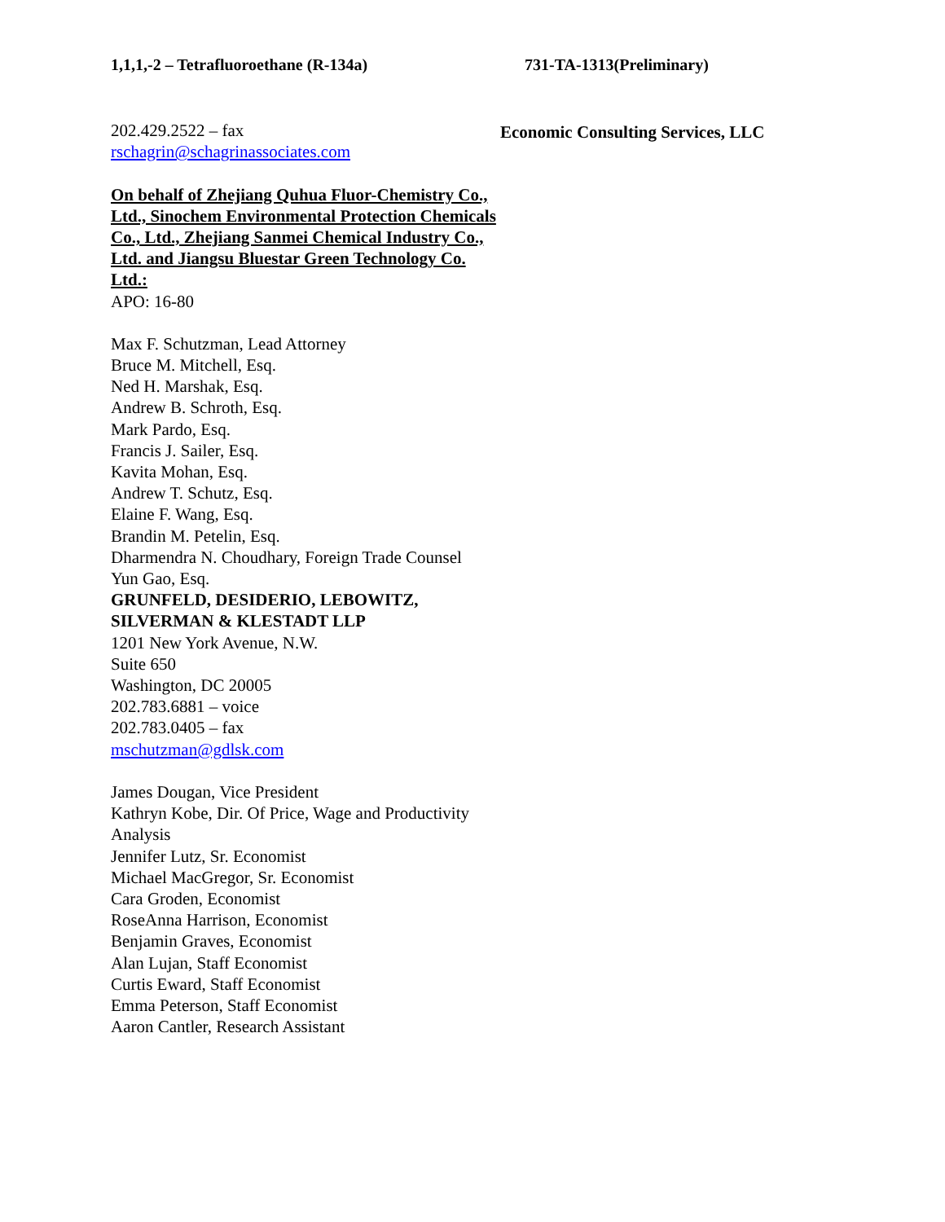1,1,1,-2 – Tetrafluoroethane (R-134a) 731-TA-1313(Preliminary)
202.429.2522 – fax
rschagrin@schagrinassociates.com
On behalf of Zhejiang Quhua Fluor-Chemistry Co., Ltd., Sinochem Environmental Protection Chemicals Co., Ltd., Zhejiang Sanmei Chemical Industry Co., Ltd. and Jiangsu Bluestar Green Technology Co. Ltd.:
APO: 16-80
Max F. Schutzman, Lead Attorney
Bruce M. Mitchell, Esq.
Ned H. Marshak, Esq.
Andrew B. Schroth, Esq.
Mark Pardo, Esq.
Francis J. Sailer, Esq.
Kavita Mohan, Esq.
Andrew T. Schutz, Esq.
Elaine F. Wang, Esq.
Brandin M. Petelin, Esq.
Dharmendra N. Choudhary, Foreign Trade Counsel
Yun Gao, Esq.
GRUNFELD, DESIDERIO, LEBOWITZ, SILVERMAN & KLESTADT LLP
1201 New York Avenue, N.W.
Suite 650
Washington, DC 20005
202.783.6881 – voice
202.783.0405 – fax
mschutzman@gdlsk.com
James Dougan, Vice President
Kathryn Kobe, Dir. Of Price, Wage and Productivity Analysis
Jennifer Lutz, Sr. Economist
Michael MacGregor, Sr. Economist
Cara Groden, Economist
RoseAnna Harrison, Economist
Benjamin Graves, Economist
Alan Lujan, Staff Economist
Curtis Eward, Staff Economist
Emma Peterson, Staff Economist
Aaron Cantler, Research Assistant
Economic Consulting Services, LLC